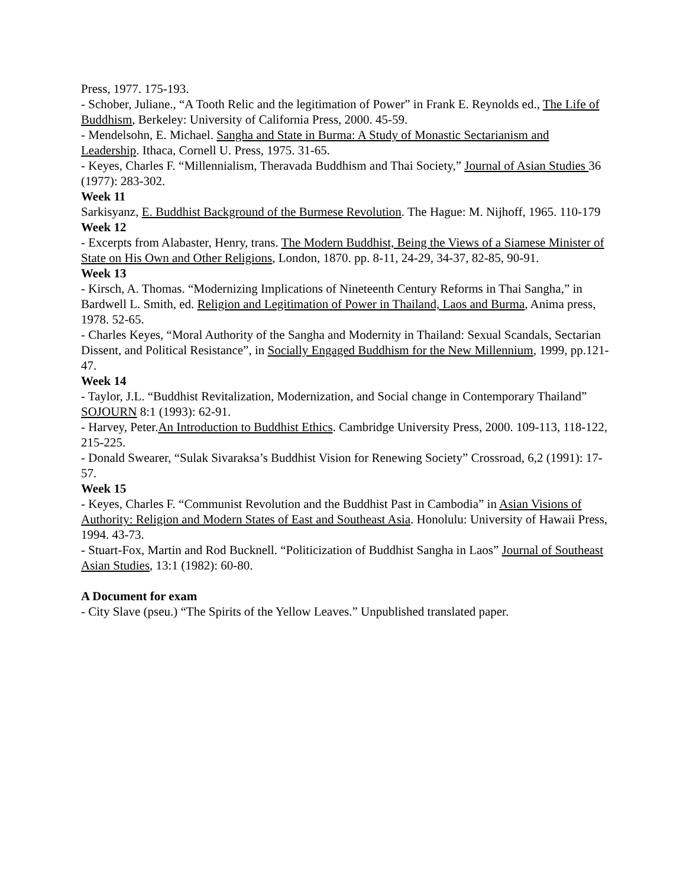Press, 1977. 175-193.
- Schober, Juliane., “A Tooth Relic and the legitimation of Power” in Frank E. Reynolds ed., The Life of Buddhism, Berkeley: University of California Press, 2000. 45-59.
- Mendelsohn, E. Michael. Sangha and State in Burma: A Study of Monastic Sectarianism and Leadership. Ithaca, Cornell U. Press, 1975. 31-65.
- Keyes, Charles F. “Millennialism, Theravada Buddhism and Thai Society,” Journal of Asian Studies 36 (1977): 283-302.
Week 11
Sarkisyanz, E. Buddhist Background of the Burmese Revolution. The Hague: M. Nijhoff, 1965. 110-179
Week 12
- Excerpts from Alabaster, Henry, trans. The Modern Buddhist, Being the Views of a Siamese Minister of State on His Own and Other Religions, London, 1870. pp. 8-11, 24-29, 34-37, 82-85, 90-91.
Week 13
- Kirsch, A. Thomas. “Modernizing Implications of Nineteenth Century Reforms in Thai Sangha,” in Bardwell L. Smith, ed. Religion and Legitimation of Power in Thailand, Laos and Burma, Anima press, 1978. 52-65.
- Charles Keyes, “Moral Authority of the Sangha and Modernity in Thailand: Sexual Scandals, Sectarian Dissent, and Political Resistance”, in Socially Engaged Buddhism for the New Millennium, 1999, pp.121-47.
Week 14
- Taylor, J.L. “Buddhist Revitalization, Modernization, and Social change in Contemporary Thailand” SOJOURN 8:1 (1993): 62-91.
- Harvey, Peter.An Introduction to Buddhist Ethics. Cambridge University Press, 2000. 109-113, 118-122, 215-225.
- Donald Swearer, “Sulak Sivaraksa’s Buddhist Vision for Renewing Society” Crossroad, 6,2 (1991): 17-57.
Week 15
- Keyes, Charles F. “Communist Revolution and the Buddhist Past in Cambodia” in Asian Visions of Authority: Religion and Modern States of East and Southeast Asia. Honolulu: University of Hawaii Press, 1994. 43-73.
- Stuart-Fox, Martin and Rod Bucknell. “Politicization of Buddhist Sangha in Laos” Journal of Southeast Asian Studies, 13:1 (1982): 60-80.
A Document for exam
- City Slave (pseu.) “The Spirits of the Yellow Leaves.” Unpublished translated paper.